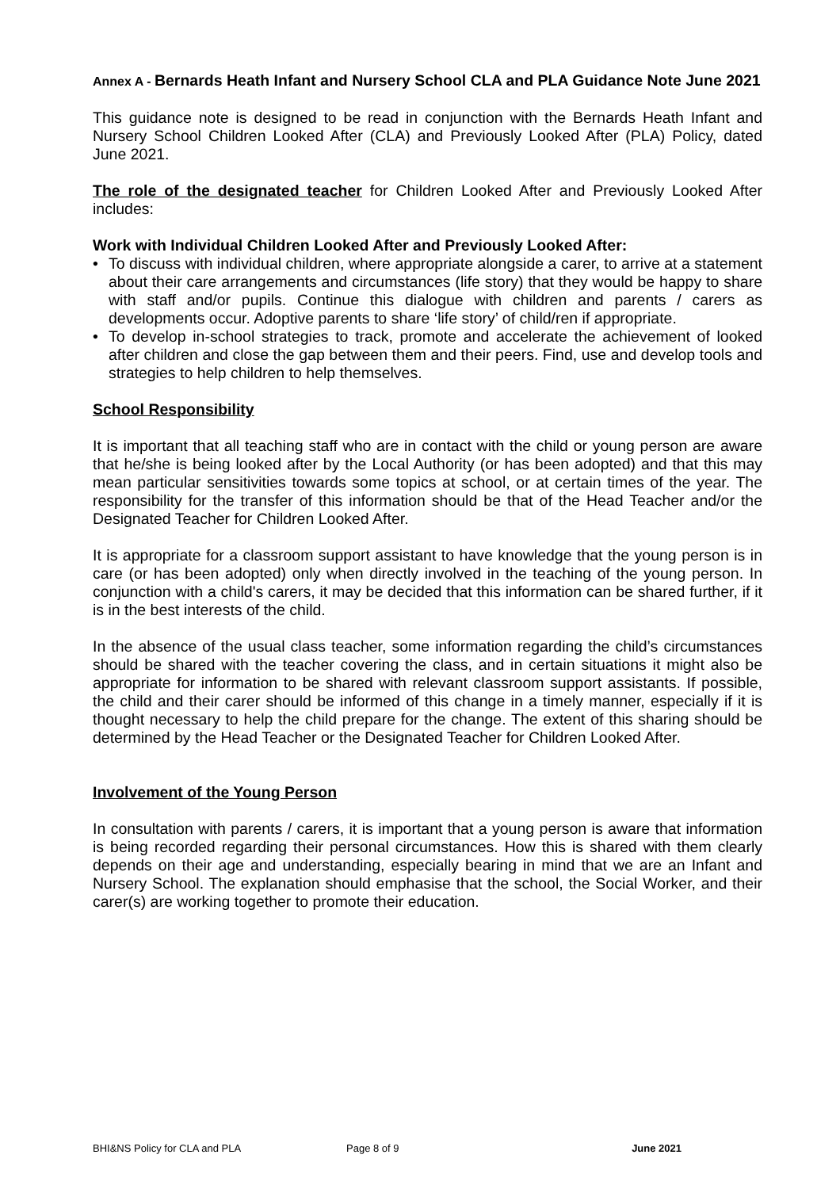Annex A - Bernards Heath Infant and Nursery School CLA and PLA Guidance Note June 2021
This guidance note is designed to be read in conjunction with the Bernards Heath Infant and Nursery School Children Looked After (CLA) and Previously Looked After (PLA) Policy, dated June 2021.
The role of the designated teacher for Children Looked After and Previously Looked After includes:
Work with Individual Children Looked After and Previously Looked After:
• To discuss with individual children, where appropriate alongside a carer, to arrive at a statement about their care arrangements and circumstances (life story) that they would be happy to share with staff and/or pupils. Continue this dialogue with children and parents / carers as developments occur. Adoptive parents to share ‘life story’ of child/ren if appropriate.
• To develop in-school strategies to track, promote and accelerate the achievement of looked after children and close the gap between them and their peers. Find, use and develop tools and strategies to help children to help themselves.
School Responsibility
It is important that all teaching staff who are in contact with the child or young person are aware that he/she is being looked after by the Local Authority (or has been adopted) and that this may mean particular sensitivities towards some topics at school, or at certain times of the year. The responsibility for the transfer of this information should be that of the Head Teacher and/or the Designated Teacher for Children Looked After.
It is appropriate for a classroom support assistant to have knowledge that the young person is in care (or has been adopted) only when directly involved in the teaching of the young person. In conjunction with a child's carers, it may be decided that this information can be shared further, if it is in the best interests of the child.
In the absence of the usual class teacher, some information regarding the child’s circumstances should be shared with the teacher covering the class, and in certain situations it might also be appropriate for information to be shared with relevant classroom support assistants. If possible, the child and their carer should be informed of this change in a timely manner, especially if it is thought necessary to help the child prepare for the change. The extent of this sharing should be determined by the Head Teacher or the Designated Teacher for Children Looked After.
Involvement of the Young Person
In consultation with parents / carers, it is important that a young person is aware that information is being recorded regarding their personal circumstances. How this is shared with them clearly depends on their age and understanding, especially bearing in mind that we are an Infant and Nursery School. The explanation should emphasise that the school, the Social Worker, and their carer(s) are working together to promote their education.
BHI&NS Policy for CLA and PLA Page 8 of 9 June 2021